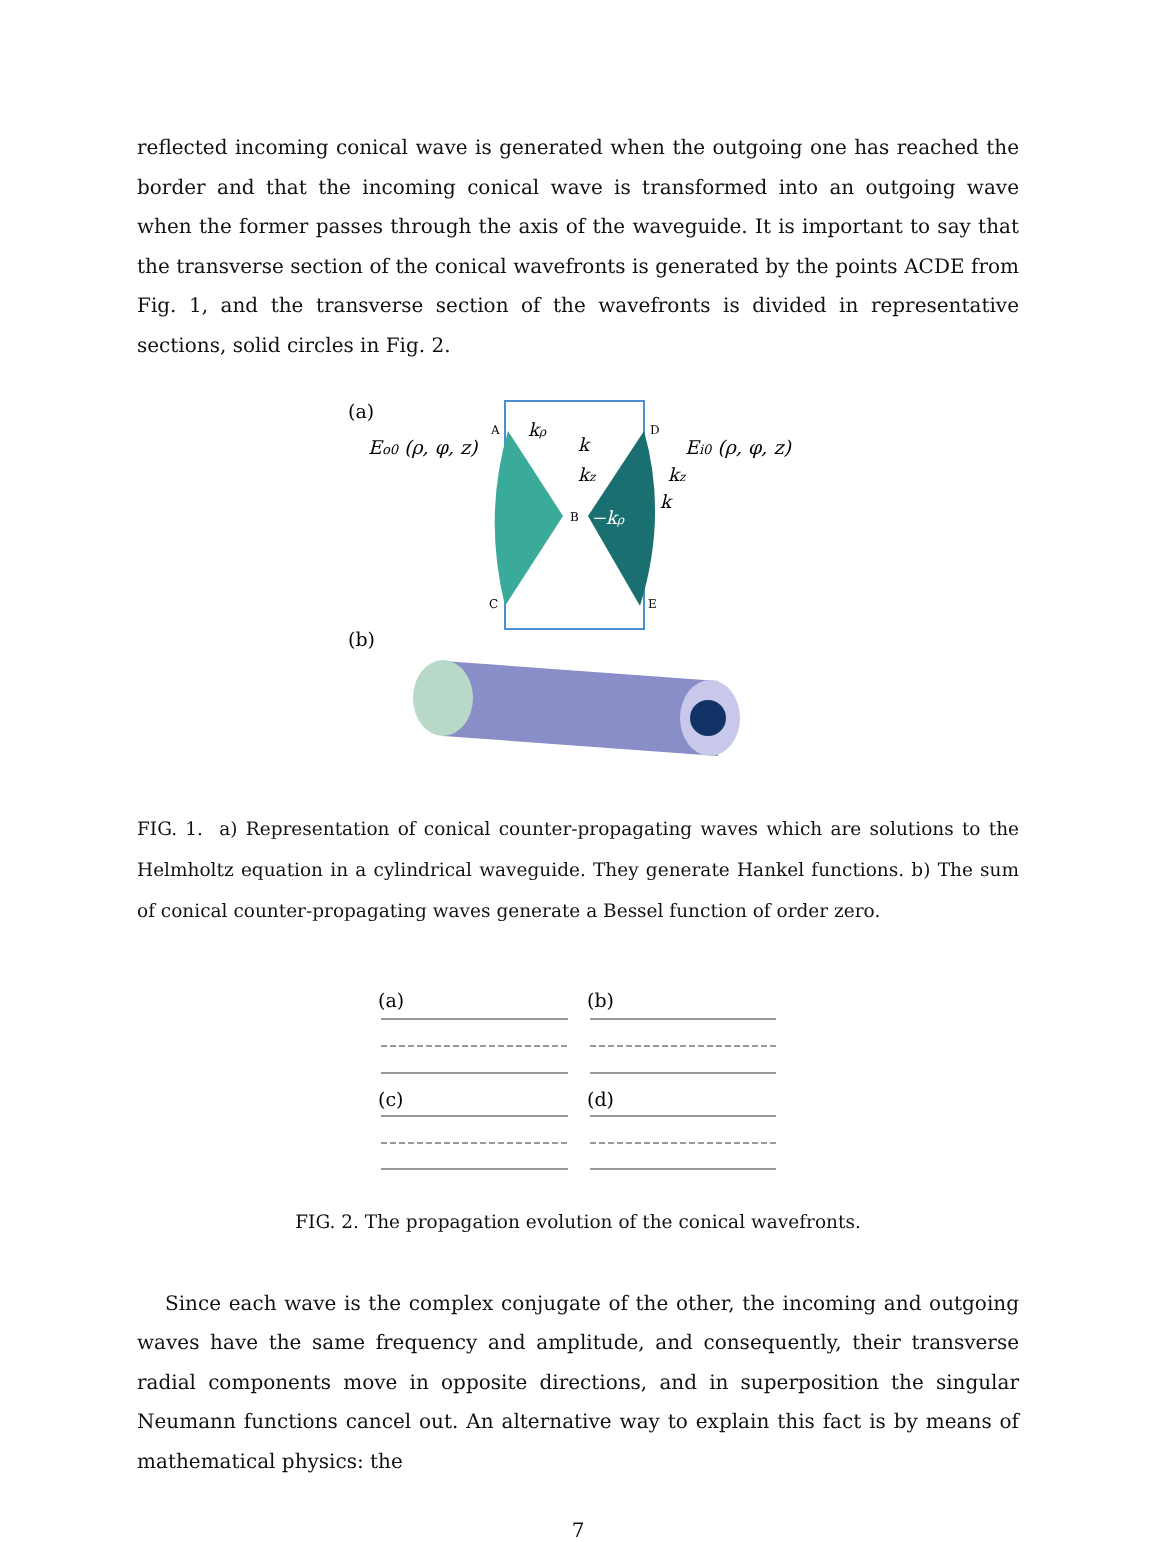reflected incoming conical wave is generated when the outgoing one has reached the border and that the incoming conical wave is transformed into an outgoing wave when the former passes through the axis of the waveguide. It is important to say that the transverse section of the conical wavefronts is generated by the points ACDE from Fig. 1, and the transverse section of the wavefronts is divided in representative sections, solid circles in Fig. 2.
(a)
Eo0 (ρ, φ, z)
A
D
B
C
E
kρ
k
kz
kz
k
−kρ
Ei0 (ρ, φ, z)
(b)
FIG. 1. a) Representation of conical counter-propagating waves which are solutions to the Helmholtz equation in a cylindrical waveguide. They generate Hankel functions. b) The sum of conical counter-propagating waves generate a Bessel function of order zero.
(a)
(b)
(c)
(d)
FIG. 2. The propagation evolution of the conical wavefronts.
Since each wave is the complex conjugate of the other, the incoming and outgoing waves have the same frequency and amplitude, and consequently, their transverse radial components move in opposite directions, and in superposition the singular Neumann functions cancel out. An alternative way to explain this fact is by means of mathematical physics: the
7